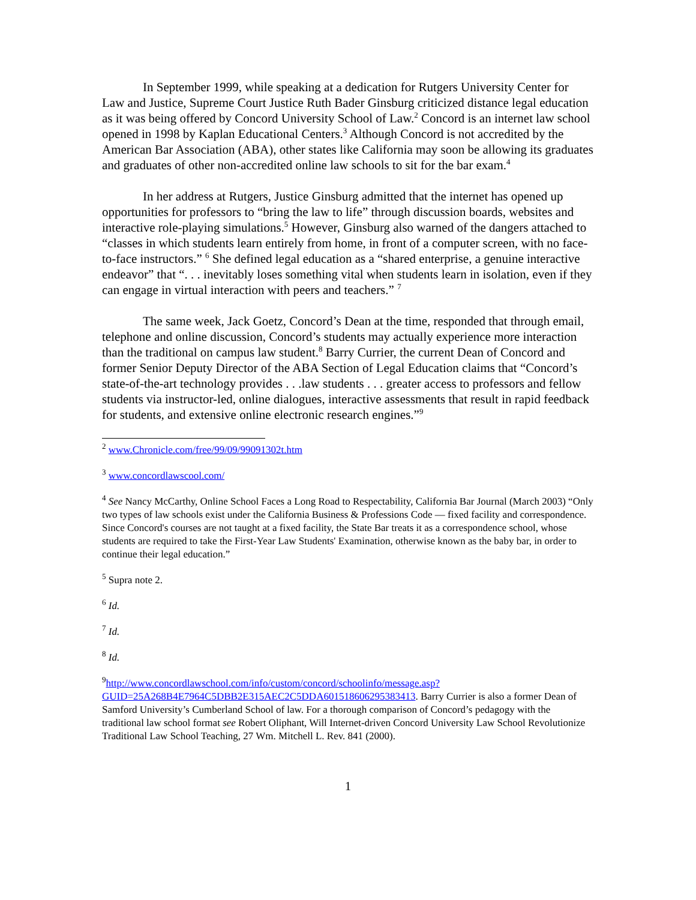In September 1999, while speaking at a dedication for Rutgers University Center for Law and Justice, Supreme Court Justice Ruth Bader Ginsburg criticized distance legal education as it was being offered by Concord University School of Law.<sup>2</sup> Concord is an internet law school opened in 1998 by Kaplan Educational Centers.<sup>3</sup> Although Concord is not accredited by the American Bar Association (ABA), other states like California may soon be allowing its graduates and graduates of other non-accredited online law schools to sit for the bar exam.<sup>4</sup>
In her address at Rutgers, Justice Ginsburg admitted that the internet has opened up opportunities for professors to “bring the law to life” through discussion boards, websites and interactive role-playing simulations.<sup>5</sup> However, Ginsburg also warned of the dangers attached to “classes in which students learn entirely from home, in front of a computer screen, with no face-to-face instructors.” <sup>6</sup> She defined legal education as a “shared enterprise, a genuine interactive endeavor” that “. . . inevitably loses something vital when students learn in isolation, even if they can engage in virtual interaction with peers and teachers.” <sup>7</sup>
The same week, Jack Goetz, Concord’s Dean at the time, responded that through email, telephone and online discussion, Concord’s students may actually experience more interaction than the traditional on campus law student.<sup>8</sup> Barry Currier, the current Dean of Concord and former Senior Deputy Director of the ABA Section of Legal Education claims that “Concord’s state-of-the-art technology provides . . .law students . . . greater access to professors and fellow students via instructor-led, online dialogues, interactive assessments that result in rapid feedback for students, and extensive online electronic research engines.”<sup>9</sup>
<sup>2</sup> www.Chronicle.com/free/99/09/99091302t.htm
<sup>3</sup> www.concordlawscool.com/
<sup>4</sup> See Nancy McCarthy, Online School Faces a Long Road to Respectability, California Bar Journal (March 2003) “Only two types of law schools exist under the California Business & Professions Code — fixed facility and correspondence. Since Concord's courses are not taught at a fixed facility, the State Bar treats it as a correspondence school, whose students are required to take the First-Year Law Students' Examination, otherwise known as the baby bar, in order to continue their legal education.”
<sup>5</sup> Supra note 2.
<sup>6</sup> Id.
<sup>7</sup> Id.
<sup>8</sup> Id.
<sup>9</sup> http://www.concordlawschool.com/info/custom/concord/schoolinfo/message.asp?GUID=25A268B4E7964C5DBB2E315AEC2C5DDA601518606295383413. Barry Currier is also a former Dean of Samford University’s Cumberland School of law. For a thorough comparison of Concord’s pedagogy with the traditional law school format see Robert Oliphant, Will Internet-driven Concord University Law School Revolutionize Traditional Law School Teaching, 27 Wm. Mitchell L. Rev. 841 (2000).
1